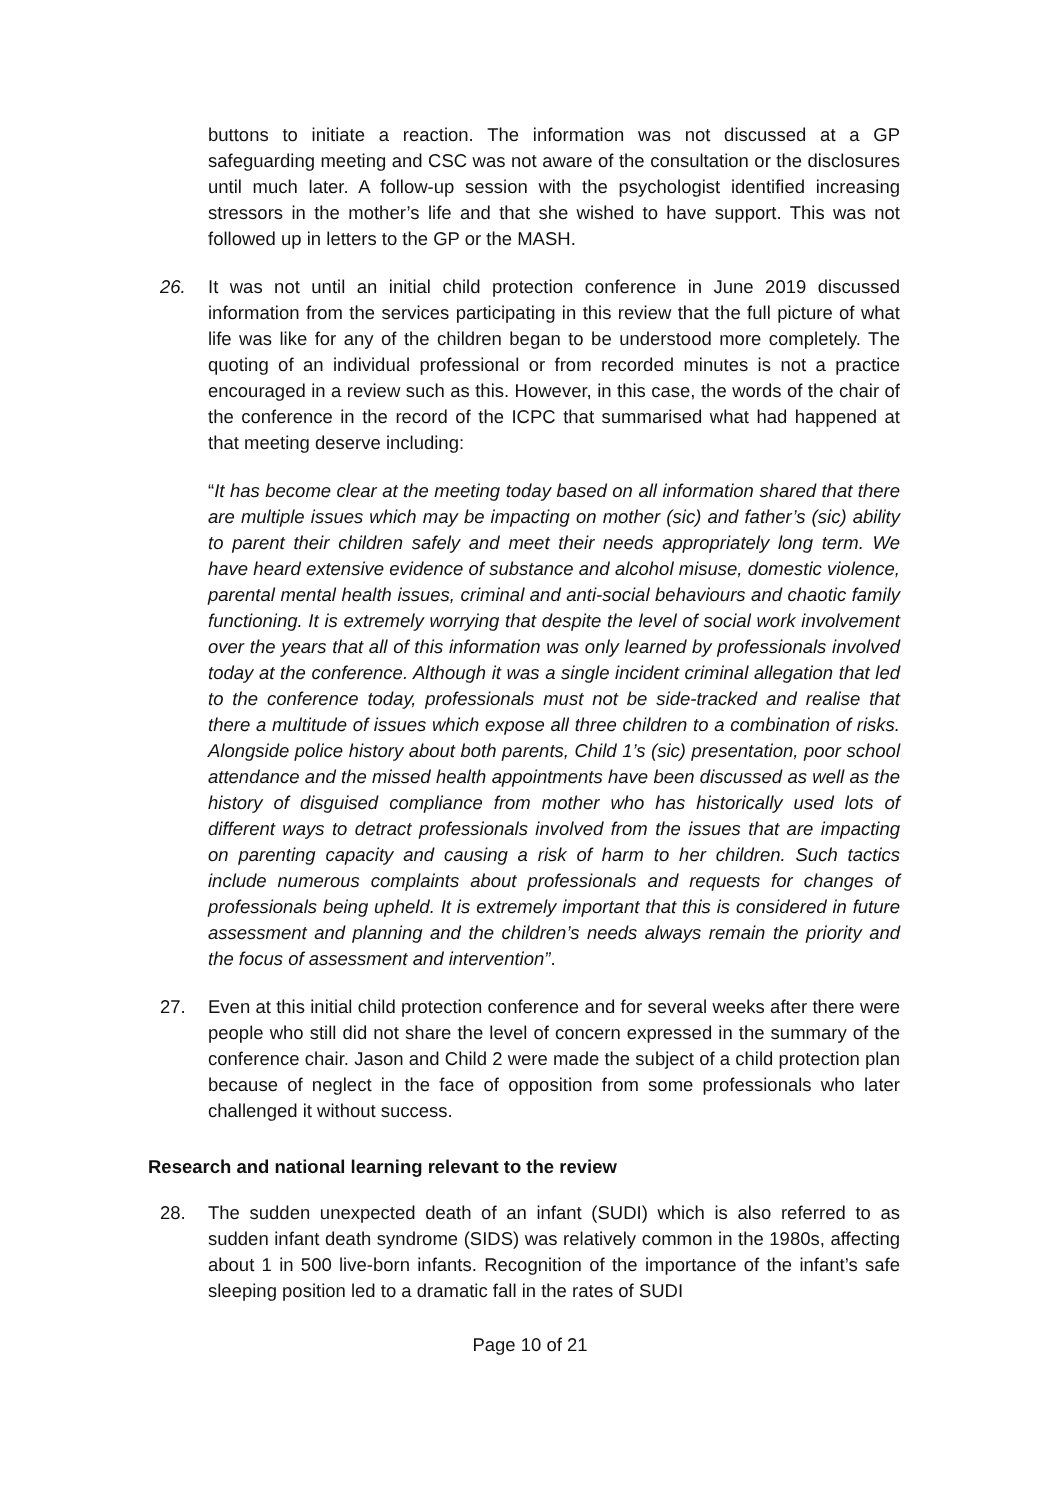buttons to initiate a reaction. The information was not discussed at a GP safeguarding meeting and CSC was not aware of the consultation or the disclosures until much later. A follow-up session with the psychologist identified increasing stressors in the mother’s life and that she wished to have support. This was not followed up in letters to the GP or the MASH.
26. It was not until an initial child protection conference in June 2019 discussed information from the services participating in this review that the full picture of what life was like for any of the children began to be understood more completely. The quoting of an individual professional or from recorded minutes is not a practice encouraged in a review such as this. However, in this case, the words of the chair of the conference in the record of the ICPC that summarised what had happened at that meeting deserve including:
“It has become clear at the meeting today based on all information shared that there are multiple issues which may be impacting on mother (sic) and father’s (sic) ability to parent their children safely and meet their needs appropriately long term. We have heard extensive evidence of substance and alcohol misuse, domestic violence, parental mental health issues, criminal and anti-social behaviours and chaotic family functioning. It is extremely worrying that despite the level of social work involvement over the years that all of this information was only learned by professionals involved today at the conference. Although it was a single incident criminal allegation that led to the conference today, professionals must not be side-tracked and realise that there a multitude of issues which expose all three children to a combination of risks. Alongside police history about both parents, Child 1’s (sic) presentation, poor school attendance and the missed health appointments have been discussed as well as the history of disguised compliance from mother who has historically used lots of different ways to detract professionals involved from the issues that are impacting on parenting capacity and causing a risk of harm to her children. Such tactics include numerous complaints about professionals and requests for changes of professionals being upheld. It is extremely important that this is considered in future assessment and planning and the children’s needs always remain the priority and the focus of assessment and intervention”.
27. Even at this initial child protection conference and for several weeks after there were people who still did not share the level of concern expressed in the summary of the conference chair. Jason and Child 2 were made the subject of a child protection plan because of neglect in the face of opposition from some professionals who later challenged it without success.
Research and national learning relevant to the review
28. The sudden unexpected death of an infant (SUDI) which is also referred to as sudden infant death syndrome (SIDS) was relatively common in the 1980s, affecting about 1 in 500 live-born infants. Recognition of the importance of the infant’s safe sleeping position led to a dramatic fall in the rates of SUDI
Page 10 of 21